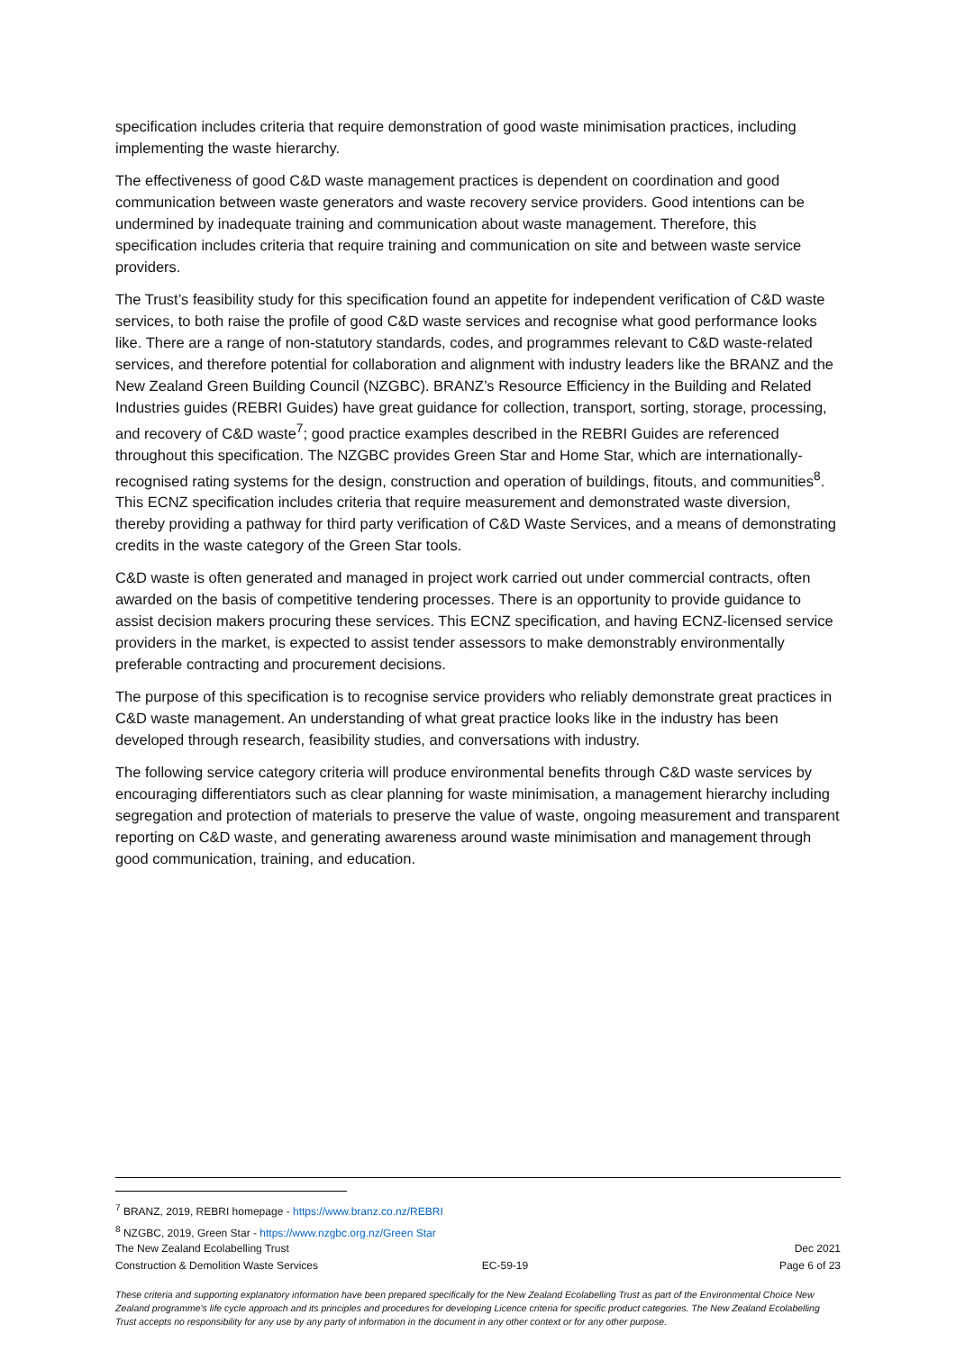specification includes criteria that require demonstration of good waste minimisation practices, including implementing the waste hierarchy.
The effectiveness of good C&D waste management practices is dependent on coordination and good communication between waste generators and waste recovery service providers. Good intentions can be undermined by inadequate training and communication about waste management. Therefore, this specification includes criteria that require training and communication on site and between waste service providers.
The Trust’s feasibility study for this specification found an appetite for independent verification of C&D waste services, to both raise the profile of good C&D waste services and recognise what good performance looks like. There are a range of non-statutory standards, codes, and programmes relevant to C&D waste-related services, and therefore potential for collaboration and alignment with industry leaders like the BRANZ and the New Zealand Green Building Council (NZGBC). BRANZ’s Resource Efficiency in the Building and Related Industries guides (REBRI Guides) have great guidance for collection, transport, sorting, storage, processing, and recovery of C&D waste<sup>7</sup>; good practice examples described in the REBRI Guides are referenced throughout this specification. The NZGBC provides Green Star and Home Star, which are internationally-recognised rating systems for the design, construction and operation of buildings, fitouts, and communities<sup>8</sup>. This ECNZ specification includes criteria that require measurement and demonstrated waste diversion, thereby providing a pathway for third party verification of C&D Waste Services, and a means of demonstrating credits in the waste category of the Green Star tools.
C&D waste is often generated and managed in project work carried out under commercial contracts, often awarded on the basis of competitive tendering processes. There is an opportunity to provide guidance to assist decision makers procuring these services. This ECNZ specification, and having ECNZ-licensed service providers in the market, is expected to assist tender assessors to make demonstrably environmentally preferable contracting and procurement decisions.
The purpose of this specification is to recognise service providers who reliably demonstrate great practices in C&D waste management. An understanding of what great practice looks like in the industry has been developed through research, feasibility studies, and conversations with industry.
The following service category criteria will produce environmental benefits through C&D waste services by encouraging differentiators such as clear planning for waste minimisation, a management hierarchy including segregation and protection of materials to preserve the value of waste, ongoing measurement and transparent reporting on C&D waste, and generating awareness around waste minimisation and management through good communication, training, and education.
<sup>7</sup> BRANZ, 2019, REBRI homepage - https://www.branz.co.nz/REBRI
<sup>8</sup> NZGBC, 2019, Green Star - https://www.nzgbc.org.nz/Green Star
The New Zealand Ecolabelling Trust Dec 2021
Construction & Demolition Waste Services EC-59-19 Page 6 of 23
These criteria and supporting explanatory information have been prepared specifically for the New Zealand Ecolabelling Trust as part of the Environmental Choice New Zealand programme's life cycle approach and its principles and procedures for developing Licence criteria for specific product categories. The New Zealand Ecolabelling Trust accepts no responsibility for any use by any party of information in the document in any other context or for any other purpose.